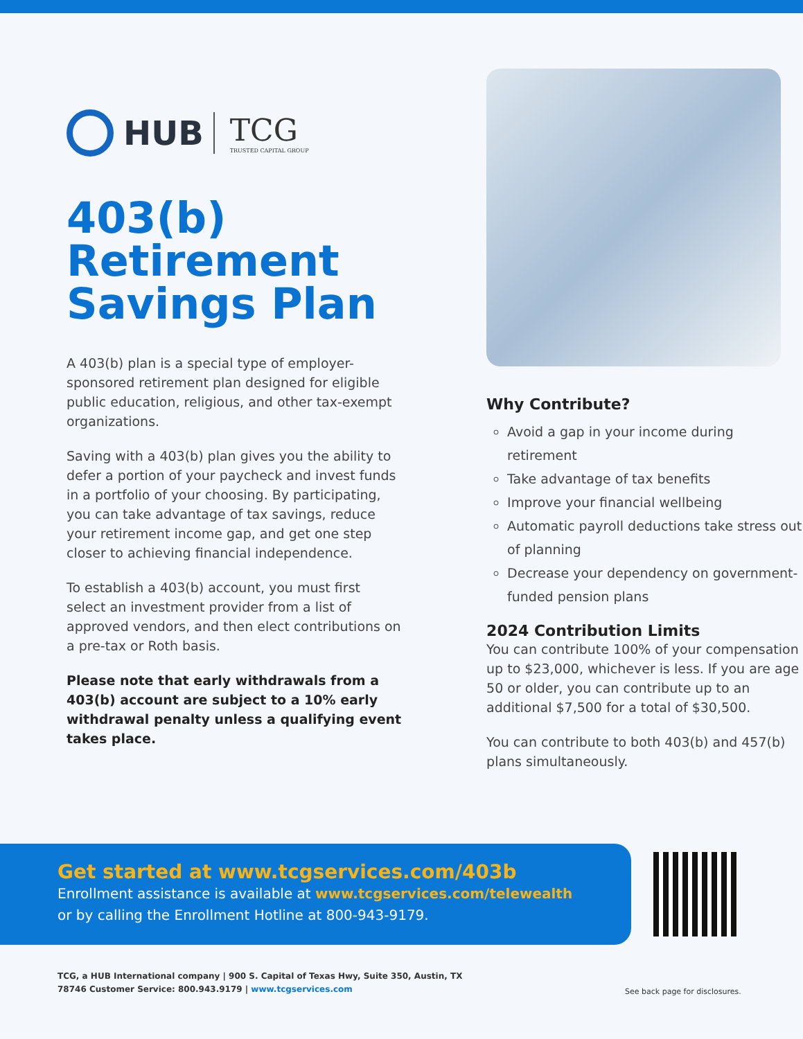HUB TCG
TRUSTED CAPITAL GROUP
403(b)
Retirement
Savings Plan
A 403(b) plan is a special type of employer-sponsored retirement plan designed for eligible public education, religious, and other tax-exempt organizations.
Saving with a 403(b) plan gives you the ability to defer a portion of your paycheck and invest funds in a portfolio of your choosing. By participating, you can take advantage of tax savings, reduce your retirement income gap, and get one step closer to achieving financial independence.
To establish a 403(b) account, you must first select an investment provider from a list of approved vendors, and then elect contributions on a pre-tax or Roth basis.
Please note that early withdrawals from a 403(b) account are subject to a 10% early withdrawal penalty unless a qualifying event takes place.
Why Contribute?
Avoid a gap in your income during retirement
Take advantage of tax benefits
Improve your financial wellbeing
Automatic payroll deductions take stress out of planning
Decrease your dependency on government-funded pension plans
2024 Contribution Limits
You can contribute 100% of your compensation up to $23,000, whichever is less. If you are age 50 or older, you can contribute up to an additional $7,500 for a total of $30,500.
You can contribute to both 403(b) and 457(b) plans simultaneously.
Get started at www.tcgservices.com/403b
Enrollment assistance is available at www.tcgservices.com/telewealth
or by calling the Enrollment Hotline at 800-943-9179.
TCG, a HUB International company | 900 S. Capital of Texas Hwy, Suite 350, Austin, TX 78746 Customer Service: 800.943.9179 | www.tcgservices.com
See back page for disclosures.